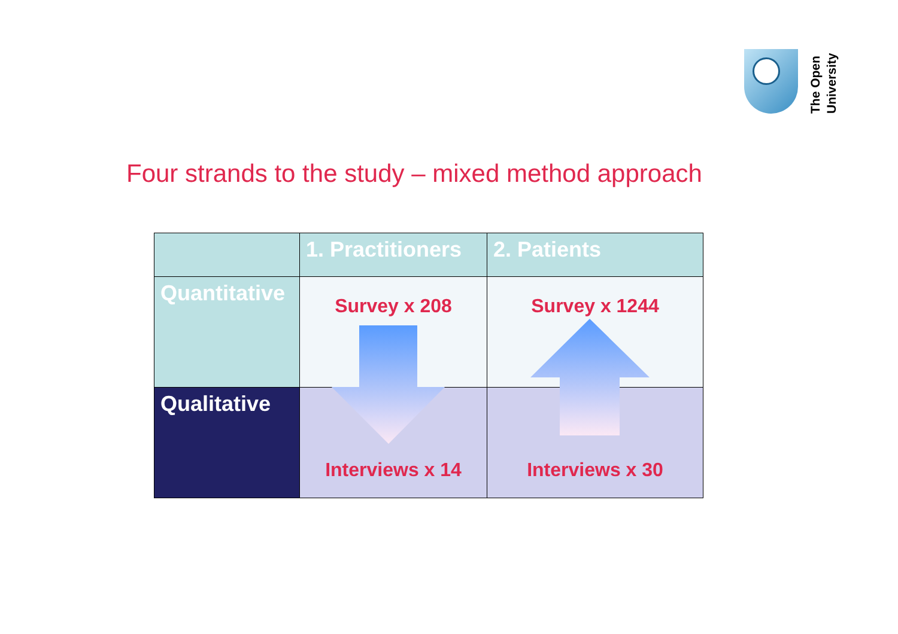The Open University
Four strands to the study – mixed method approach
| | 1. Practitioners | 2. Patients |
| --- | --- | --- |
| Quantitative | Survey x 208 | Survey x 1244 |
| Qualitative | Interviews x 14 | Interviews x 30 |